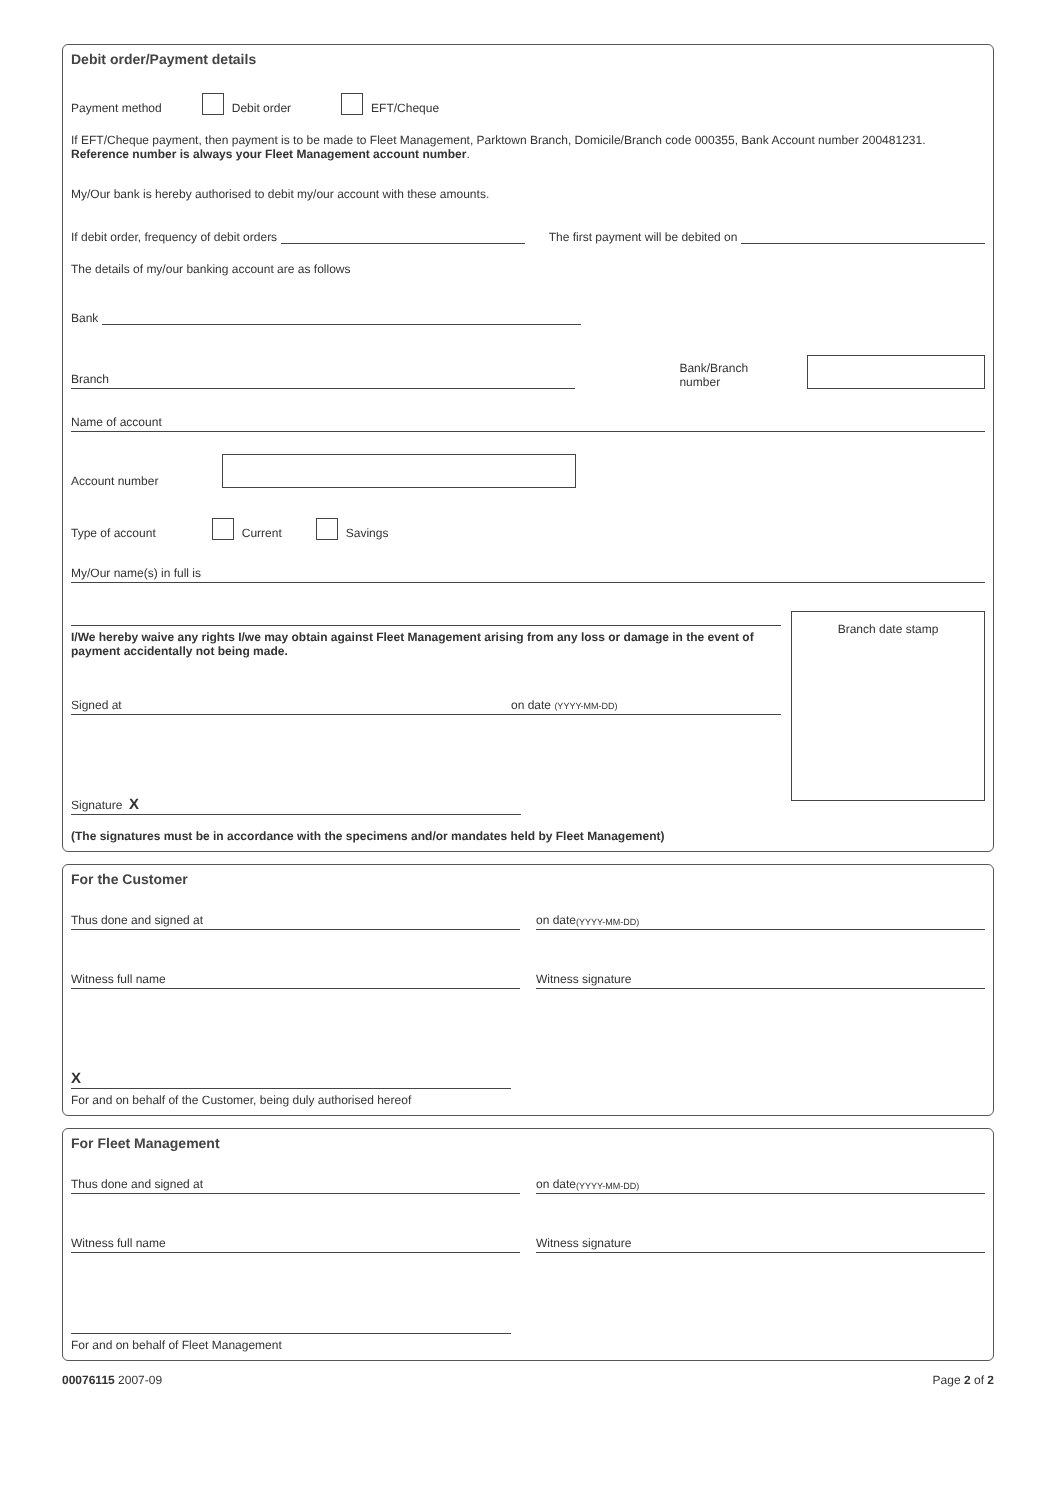Debit order/Payment details
Payment method Debit order EFT/Cheque
If EFT/Cheque payment, then payment is to be made to Fleet Management, Parktown Branch, Domicile/Branch code 000355, Bank Account number 200481231.
Reference number is always your Fleet Management account number.
My/Our bank is hereby authorised to debit my/our account with these amounts.
If debit order, frequency of debit orders The first payment will be debited on
The details of my/our banking account are as follows
Bank
Branch
Bank/Branch number
Name of account
Account number
Type of account Current Savings
My/Our name(s) in full is
I/We hereby waive any rights I/we may obtain against Fleet Management arising from any loss or damage in the event of payment accidentally not being made.
Signed at on date (YYYY-MM-DD)
Signature X
Branch date stamp
(The signatures must be in accordance with the specimens and/or mandates held by Fleet Management)
For the Customer
Thus done and signed at on date (YYYY-MM-DD)
Witness full name Witness signature
X
For and on behalf of the Customer, being duly authorised hereof
For Fleet Management
Thus done and signed at on date (YYYY-MM-DD)
Witness full name Witness signature
For and on behalf of Fleet Management
00076115 2007-09 Page 2 of 2